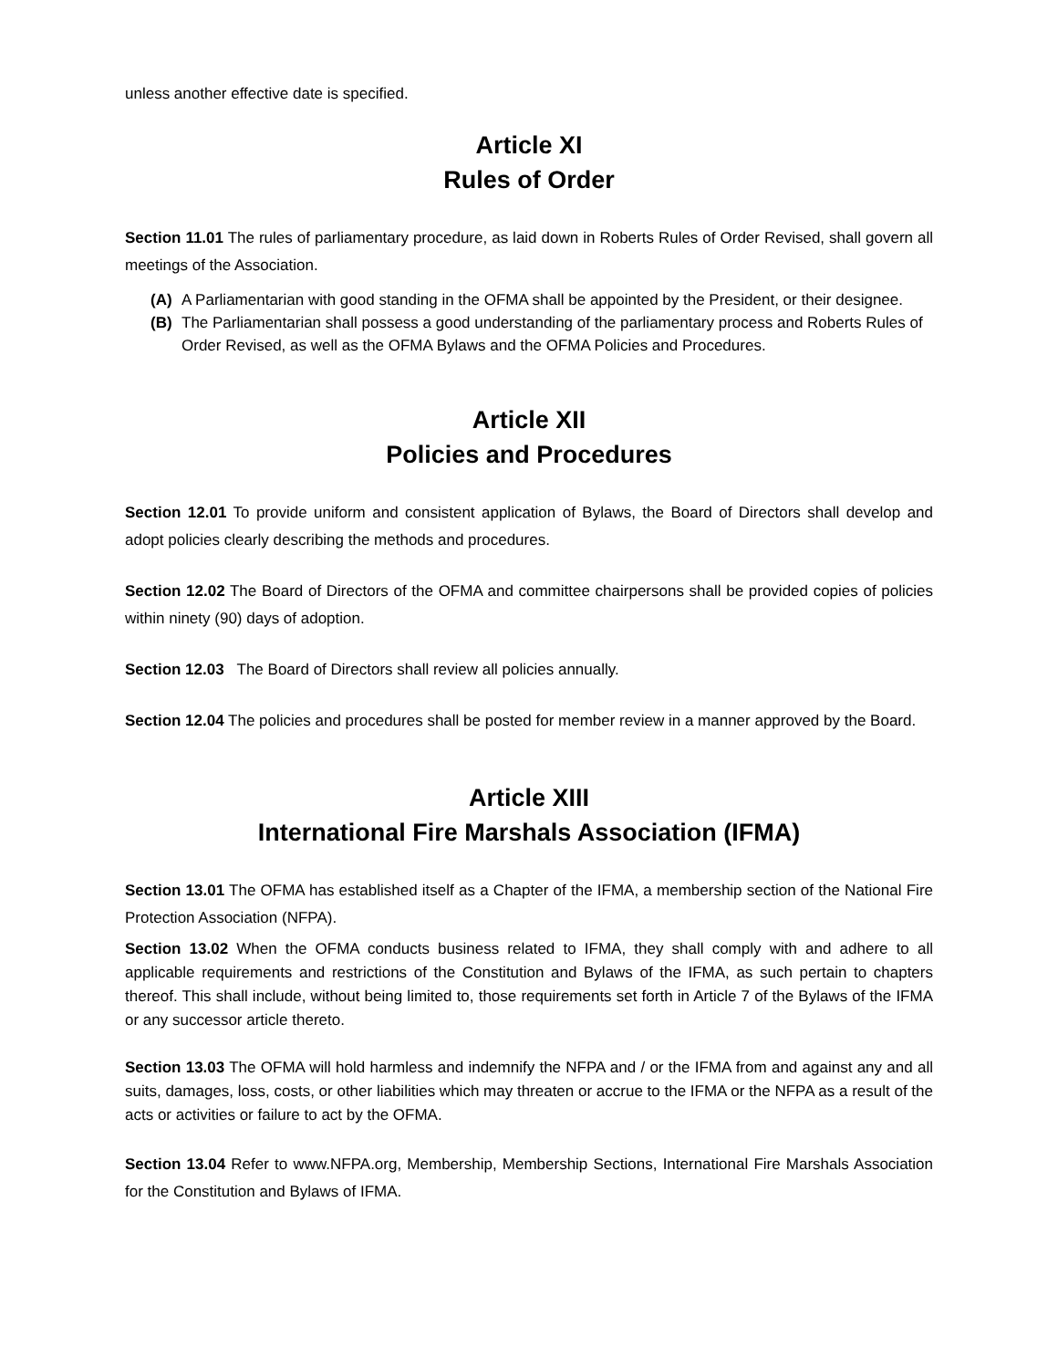unless another effective date is specified.
Article XI
Rules of Order
Section 11.01 The rules of parliamentary procedure, as laid down in Roberts Rules of Order Revised, shall govern all meetings of the Association.
(A) A Parliamentarian with good standing in the OFMA shall be appointed by the President, or their designee.
(B) The Parliamentarian shall possess a good understanding of the parliamentary process and Roberts Rules of Order Revised, as well as the OFMA Bylaws and the OFMA Policies and Procedures.
Article XII
Policies and Procedures
Section 12.01 To provide uniform and consistent application of Bylaws, the Board of Directors shall develop and adopt policies clearly describing the methods and procedures.
Section 12.02 The Board of Directors of the OFMA and committee chairpersons shall be provided copies of policies within ninety (90) days of adoption.
Section 12.03 The Board of Directors shall review all policies annually.
Section 12.04 The policies and procedures shall be posted for member review in a manner approved by the Board.
Article XIII
International Fire Marshals Association (IFMA)
Section 13.01 The OFMA has established itself as a Chapter of the IFMA, a membership section of the National Fire Protection Association (NFPA).
Section 13.02 When the OFMA conducts business related to IFMA, they shall comply with and adhere to all applicable requirements and restrictions of the Constitution and Bylaws of the IFMA, as such pertain to chapters thereof. This shall include, without being limited to, those requirements set forth in Article 7 of the Bylaws of the IFMA or any successor article thereto.
Section 13.03 The OFMA will hold harmless and indemnify the NFPA and / or the IFMA from and against any and all suits, damages, loss, costs, or other liabilities which may threaten or accrue to the IFMA or the NFPA as a result of the acts or activities or failure to act by the OFMA.
Section 13.04 Refer to www.NFPA.org, Membership, Membership Sections, International Fire Marshals Association for the Constitution and Bylaws of IFMA.